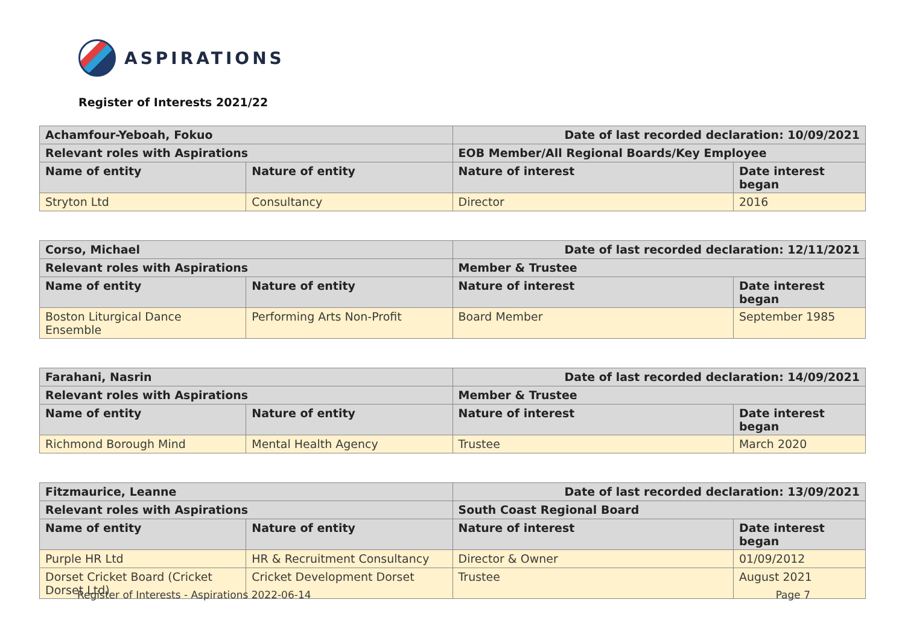ASPIRATIONS
Register of Interests 2021/22
| Achamfour-Yeboah, Fokuo | | Date of last recorded declaration: 10/09/2021 | |
| Relevant roles with Aspirations | | EOB Member/All Regional Boards/Key Employee | |
| Name of entity | Nature of entity | Nature of interest | Date interest began |
| Stryton Ltd | Consultancy | Director | 2016 |
| Corso, Michael | | Date of last recorded declaration: 12/11/2021 | |
| Relevant roles with Aspirations | | Member & Trustee | |
| Name of entity | Nature of entity | Nature of interest | Date interest began |
| Boston Liturgical Dance Ensemble | Performing Arts Non-Profit | Board Member | September 1985 |
| Farahani, Nasrin | | Date of last recorded declaration: 14/09/2021 | |
| Relevant roles with Aspirations | | Member & Trustee | |
| Name of entity | Nature of entity | Nature of interest | Date interest began |
| Richmond Borough Mind | Mental Health Agency | Trustee | March 2020 |
| Fitzmaurice, Leanne | | Date of last recorded declaration: 13/09/2021 | |
| Relevant roles with Aspirations | | South Coast Regional Board | |
| Name of entity | Nature of entity | Nature of interest | Date interest began |
| Purple HR Ltd | HR & Recruitment Consultancy | Director & Owner | 01/09/2012 |
| Dorset Cricket Board (Cricket Dorset Ltd) | Cricket Development Dorset | Trustee | August 2021 |
Register of Interests - Aspirations 2022-06-14 Page 7